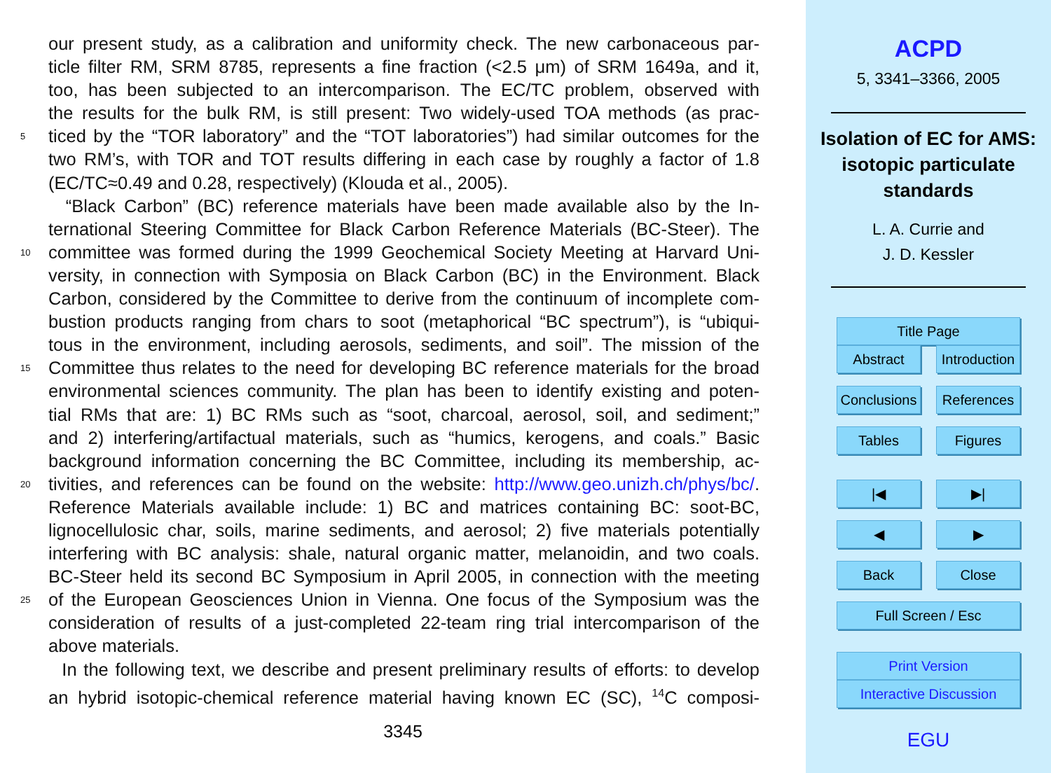our present study, as a calibration and uniformity check. The new carbonaceous par-
ticle filter RM, SRM 8785, represents a fine fraction (<2.5 μm) of SRM 1649a, and it,
too, has been subjected to an intercomparison. The EC/TC problem, observed with
the results for the bulk RM, is still present: Two widely-used TOA methods (as prac-
5
ticed by the “TOR laboratory” and the “TOT laboratories”) had similar outcomes for the
two RM’s, with TOR and TOT results differing in each case by roughly a factor of 1.8
(EC/TC≈0.49 and 0.28, respectively) (Klouda et al., 2005).
“Black Carbon” (BC) reference materials have been made available also by the In-
ternational Steering Committee for Black Carbon Reference Materials (BC-Steer). The
10
committee was formed during the 1999 Geochemical Society Meeting at Harvard Uni-
versity, in connection with Symposia on Black Carbon (BC) in the Environment. Black
Carbon, considered by the Committee to derive from the continuum of incomplete com-
bustion products ranging from chars to soot (metaphorical “BC spectrum”), is “ubiqui-
tous in the environment, including aerosols, sediments, and soil”. The mission of the
15
Committee thus relates to the need for developing BC reference materials for the broad
environmental sciences community. The plan has been to identify existing and poten-
tial RMs that are: 1) BC RMs such as “soot, charcoal, aerosol, soil, and sediment;”
and 2) interfering/artifactual materials, such as “humics, kerogens, and coals.” Basic
background information concerning the BC Committee, including its membership, ac-
20
tivities, and references can be found on the website: http://www.geo.unizh.ch/phys/bc/.
Reference Materials available include: 1) BC and matrices containing BC: soot-BC,
lignocellulosic char, soils, marine sediments, and aerosol; 2) five materials potentially
interfering with BC analysis: shale, natural organic matter, melanoidin, and two coals.
BC-Steer held its second BC Symposium in April 2005, in connection with the meeting
25
of the European Geosciences Union in Vienna. One focus of the Symposium was the
consideration of results of a just-completed 22-team ring trial intercomparison of the
above materials.
In the following text, we describe and present preliminary results of efforts: to develop
an hybrid isotopic-chemical reference material having known EC (SC), <sup>14</sup>C composi-
3345
ACPD
5, 3341–3366, 2005
Isolation of EC for AMS: isotopic particulate standards
L. A. Currie and
J. D. Kessler
Title Page
Abstract Introduction
Conclusions References
Tables Figures
|◀ ▶|
◀ ▶
Back Close
Full Screen / Esc
Print Version
Interactive Discussion
EGU